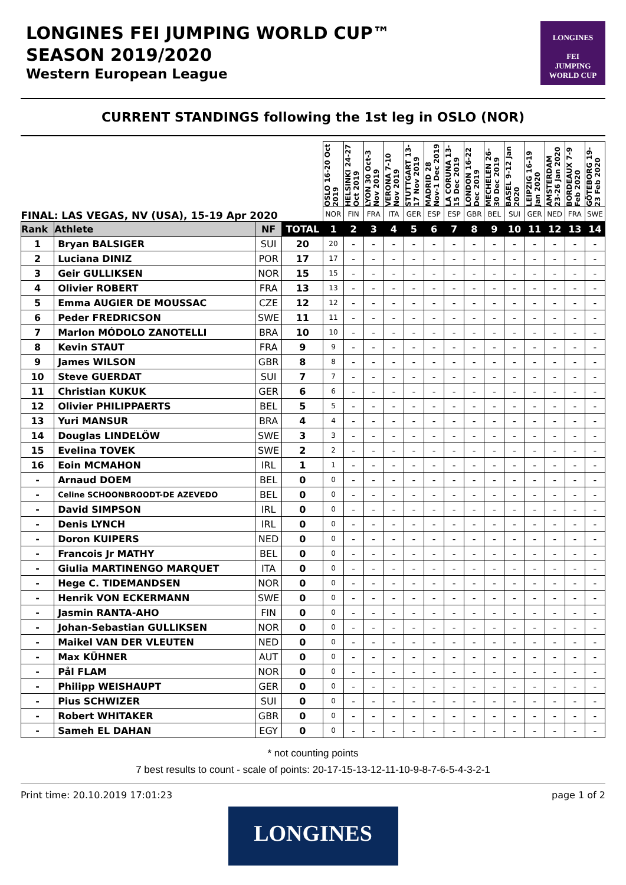LONGINES FEI JUMPING WORLD CUP™
SEASON 2019/2020
Western European League
LONGINES
FEI
JUMPING
WORLD CUP
CURRENT STANDINGS following the 1st leg in OSLO (NOR)
| FINAL: LAS VEGAS, NV (USA), 15-19 Apr 2020 | | | | OSLO 16-20 Oct 2019 | HELSINKI 24-27 Oct 2019 | LYON 30 Oct-3 Nov 2019 | VERONA 7-10 Nov 2019 | STUTTGART 13-17 Nov 2019 | MADRID 28 Nov-1 Dec 2019 | LA CORUNA 13-15 Dec 2019 | LONDON 16-22 Dec 2019 | MECHELEN 26-30 Dec 2019 | BASEL 9-12 Jan 2020 | LEIPZIG 16-19 Jan 2020 | AMSTERDAM 23-26 Jan 2020 | BORDEAUX 7-9 Feb 2020 | GÖTEBORG 19-23 Feb 2020 |
| --- | --- | --- | --- | --- | --- | --- | --- | --- | --- | --- | --- | --- | --- | --- | --- | --- | --- |
| | | | | NOR | FIN | FRA | ITA | GER | ESP | ESP | GBR | BEL | SUI | GER | NED | FRA | SWE |
| Rank | Athlete | NF | TOTAL | 1 | 2 | 3 | 4 | 5 | 6 | 7 | 8 | 9 | 10 | 11 | 12 | 13 | 14 |
| 1 | Bryan BALSIGER | SUI | 20 | 20 | - | - | - | - | - | - | - | - | - | - | - | - | - |
| 2 | Luciana DINIZ | POR | 17 | 17 | - | - | - | - | - | - | - | - | - | - | - | - | - |
| 3 | Geir GULLIKSEN | NOR | 15 | 15 | - | - | - | - | - | - | - | - | - | - | - | - | - |
| 4 | Olivier ROBERT | FRA | 13 | 13 | - | - | - | - | - | - | - | - | - | - | - | - | - |
| 5 | Emma AUGIER DE MOUSSAC | CZE | 12 | 12 | - | - | - | - | - | - | - | - | - | - | - | - | - |
| 6 | Peder FREDRICSON | SWE | 11 | 11 | - | - | - | - | - | - | - | - | - | - | - | - | - |
| 7 | Marlon MÓDOLO ZANOTELLI | BRA | 10 | 10 | - | - | - | - | - | - | - | - | - | - | - | - | - |
| 8 | Kevin STAUT | FRA | 9 | 9 | - | - | - | - | - | - | - | - | - | - | - | - | - |
| 9 | James WILSON | GBR | 8 | 8 | - | - | - | - | - | - | - | - | - | - | - | - | - |
| 10 | Steve GUERDAT | SUI | 7 | 7 | - | - | - | - | - | - | - | - | - | - | - | - | - |
| 11 | Christian KUKUK | GER | 6 | 6 | - | - | - | - | - | - | - | - | - | - | - | - | - |
| 12 | Olivier PHILIPPAERTS | BEL | 5 | 5 | - | - | - | - | - | - | - | - | - | - | - | - | - |
| 13 | Yuri MANSUR | BRA | 4 | 4 | - | - | - | - | - | - | - | - | - | - | - | - | - |
| 14 | Douglas LINDELÖW | SWE | 3 | 3 | - | - | - | - | - | - | - | - | - | - | - | - | - |
| 15 | Evelina TOVEK | SWE | 2 | 2 | - | - | - | - | - | - | - | - | - | - | - | - | - |
| 16 | Eoin MCMAHON | IRL | 1 | 1 | - | - | - | - | - | - | - | - | - | - | - | - | - |
| - | Arnaud DOEM | BEL | 0 | 0 | - | - | - | - | - | - | - | - | - | - | - | - | - |
| - | Celine SCHOONBROODT-DE AZEVEDO | BEL | 0 | 0 | - | - | - | - | - | - | - | - | - | - | - | - | - |
| - | David SIMPSON | IRL | 0 | 0 | - | - | - | - | - | - | - | - | - | - | - | - | - |
| - | Denis LYNCH | IRL | 0 | 0 | - | - | - | - | - | - | - | - | - | - | - | - | - |
| - | Doron KUIPERS | NED | 0 | 0 | - | - | - | - | - | - | - | - | - | - | - | - | - |
| - | Francois Jr MATHY | BEL | 0 | 0 | - | - | - | - | - | - | - | - | - | - | - | - | - |
| - | Giulia MARTINENGO MARQUET | ITA | 0 | 0 | - | - | - | - | - | - | - | - | - | - | - | - | - |
| - | Hege C. TIDEMANDSEN | NOR | 0 | 0 | - | - | - | - | - | - | - | - | - | - | - | - | - |
| - | Henrik VON ECKERMANN | SWE | 0 | 0 | - | - | - | - | - | - | - | - | - | - | - | - | - |
| - | Jasmin RANTA-AHO | FIN | 0 | 0 | - | - | - | - | - | - | - | - | - | - | - | - | - |
| - | Johan-Sebastian GULLIKSEN | NOR | 0 | 0 | - | - | - | - | - | - | - | - | - | - | - | - | - |
| - | Maikel VAN DER VLEUTEN | NED | 0 | 0 | - | - | - | - | - | - | - | - | - | - | - | - | - |
| - | Max KÜHNER | AUT | 0 | 0 | - | - | - | - | - | - | - | - | - | - | - | - | - |
| - | Pål FLAM | NOR | 0 | 0 | - | - | - | - | - | - | - | - | - | - | - | - | - |
| - | Philipp WEISHAUPT | GER | 0 | 0 | - | - | - | - | - | - | - | - | - | - | - | - | - |
| - | Pius SCHWIZER | SUI | 0 | 0 | - | - | - | - | - | - | - | - | - | - | - | - | - |
| - | Robert WHITAKER | GBR | 0 | 0 | - | - | - | - | - | - | - | - | - | - | - | - | - |
| - | Sameh EL DAHAN | EGY | 0 | 0 | - | - | - | - | - | - | - | - | - | - | - | - | - |
* not counting points
7 best results to count - scale of points: 20-17-15-13-12-11-10-9-8-7-6-5-4-3-2-1
Print time: 20.10.2019 17:01:23 page 1 of 2
LONGINES